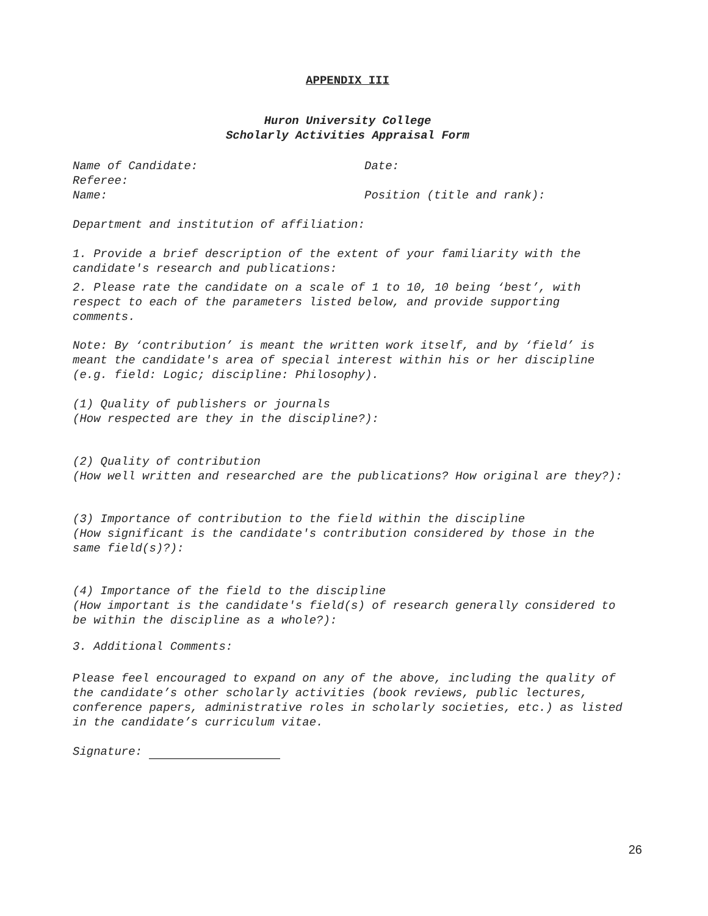APPENDIX III
Huron University College
Scholarly Activities Appraisal Form
Name of Candidate: Date:
Referee:
Name: Position (title and rank):
Department and institution of affiliation:
1. Provide a brief description of the extent of your familiarity with the candidate's research and publications:
2. Please rate the candidate on a scale of 1 to 10, 10 being ‘best’, with respect to each of the parameters listed below, and provide supporting comments.
Note: By ‘contribution’ is meant the written work itself, and by ‘field’ is meant the candidate's area of special interest within his or her discipline (e.g. field: Logic; discipline: Philosophy).
(1) Quality of publishers or journals
(How respected are they in the discipline?):
(2) Quality of contribution
(How well written and researched are the publications? How original are they?):
(3) Importance of contribution to the field within the discipline
(How significant is the candidate's contribution considered by those in the same field(s)?):
(4) Importance of the field to the discipline
(How important is the candidate's field(s) of research generally considered to be within the discipline as a whole?):
3. Additional Comments:
Please feel encouraged to expand on any of the above, including the quality of the candidate’s other scholarly activities (book reviews, public lectures, conference papers, administrative roles in scholarly societies, etc.) as listed in the candidate’s curriculum vitae.
Signature:
26